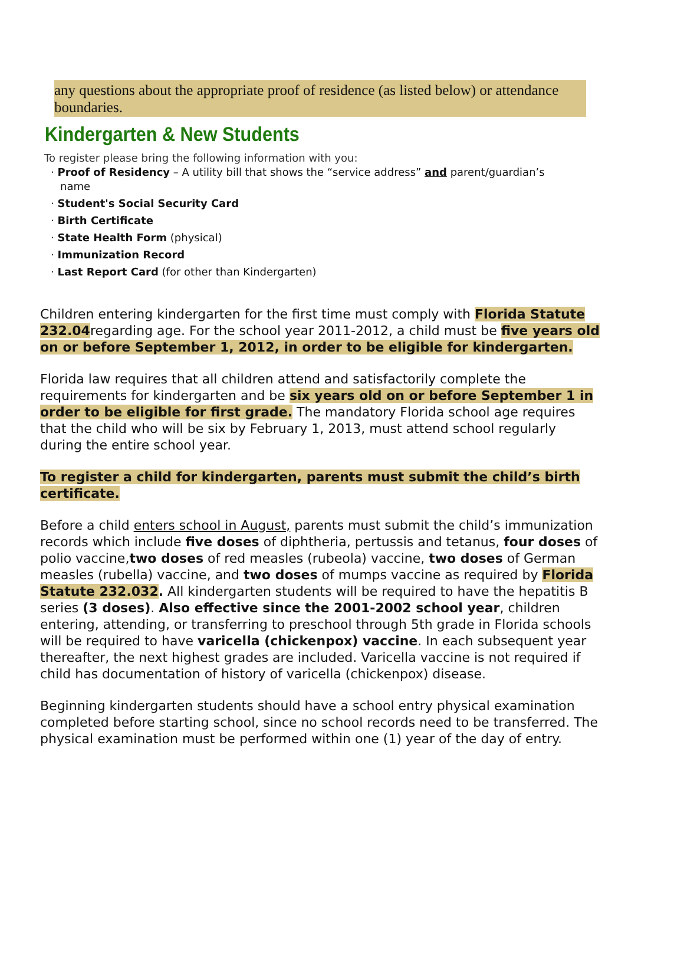any questions about the appropriate proof of residence (as listed below) or attendance boundaries.
Kindergarten & New Students
To register please bring the following information with you:
· Proof of Residency – A utility bill that shows the “service address” and parent/guardian’s
name
· Student's Social Security Card
· Birth Certificate
· State Health Form (physical)
· Immunization Record
· Last Report Card (for other than Kindergarten)
Children entering kindergarten for the first time must comply with Florida Statute 232.04regarding age. For the school year 2011-2012, a child must be five years old on or before September 1, 2012, in order to be eligible for kindergarten.
Florida law requires that all children attend and satisfactorily complete the requirements for kindergarten and be six years old on or before September 1 in order to be eligible for first grade. The mandatory Florida school age requires that the child who will be six by February 1, 2013, must attend school regularly during the entire school year.
To register a child for kindergarten, parents must submit the child’s birth certificate.
Before a child enters school in August, parents must submit the child’s immunization records which include five doses of diphtheria, pertussis and tetanus, four doses of polio vaccine,two doses of red measles (rubeola) vaccine, two doses of German measles (rubella) vaccine, and two doses of mumps vaccine as required by Florida Statute 232.032. All kindergarten students will be required to have the hepatitis B series (3 doses). Also effective since the 2001-2002 school year, children entering, attending, or transferring to preschool through 5th grade in Florida schools will be required to have varicella (chickenpox) vaccine. In each subsequent year thereafter, the next highest grades are included. Varicella vaccine is not required if child has documentation of history of varicella (chickenpox) disease.
Beginning kindergarten students should have a school entry physical examination completed before starting school, since no school records need to be transferred. The physical examination must be performed within one (1) year of the day of entry.